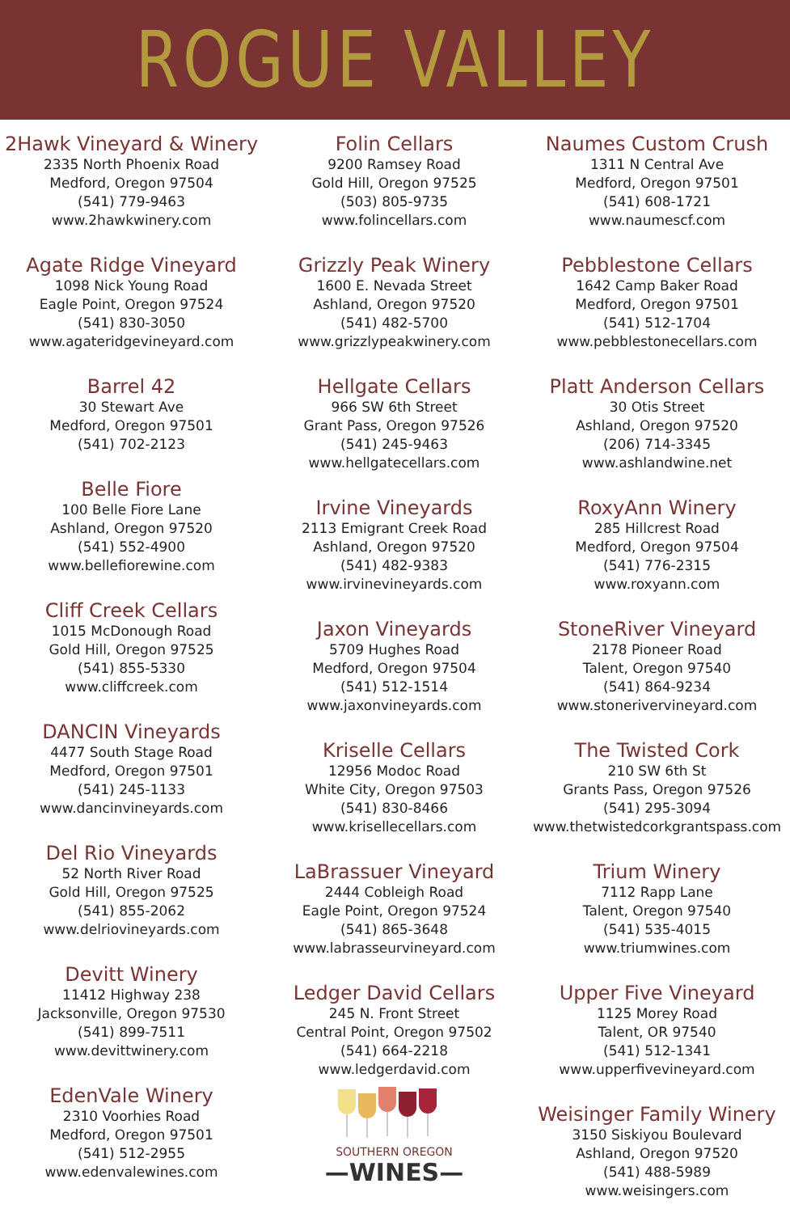ROGUE VALLEY
2Hawk Vineyard & Winery
2335 North Phoenix Road
Medford, Oregon 97504
(541) 779-9463
www.2hawkwinery.com
Agate Ridge Vineyard
1098 Nick Young Road
Eagle Point, Oregon 97524
(541) 830-3050
www.agateridgevineyard.com
Barrel 42
30 Stewart Ave
Medford, Oregon 97501
(541) 702-2123
Belle Fiore
100 Belle Fiore Lane
Ashland, Oregon 97520
(541) 552-4900
www.bellefiorewine.com
Cliff Creek Cellars
1015 McDonough Road
Gold Hill, Oregon 97525
(541) 855-5330
www.cliffcreek.com
DANCIN Vineyards
4477 South Stage Road
Medford, Oregon 97501
(541) 245-1133
www.dancinvineyards.com
Del Rio Vineyards
52 North River Road
Gold Hill, Oregon 97525
(541) 855-2062
www.delriovineyards.com
Devitt Winery
11412 Highway 238
Jacksonville, Oregon 97530
(541) 899-7511
www.devittwinery.com
EdenVale Winery
2310 Voorhies Road
Medford, Oregon 97501
(541) 512-2955
www.edenvalewines.com
Folin Cellars
9200 Ramsey Road
Gold Hill, Oregon 97525
(503) 805-9735
www.folincellars.com
Grizzly Peak Winery
1600 E. Nevada Street
Ashland, Oregon 97520
(541) 482-5700
www.grizzlypeakwinery.com
Hellgate Cellars
966 SW 6th Street
Grant Pass, Oregon 97526
(541) 245-9463
www.hellgatecellars.com
Irvine Vineyards
2113 Emigrant Creek Road
Ashland, Oregon 97520
(541) 482-9383
www.irvinevineyards.com
Jaxon Vineyards
5709 Hughes Road
Medford, Oregon 97504
(541) 512-1514
www.jaxonvineyards.com
Kriselle Cellars
12956 Modoc Road
White City, Oregon 97503
(541) 830-8466
www.krisellecellars.com
LaBrassuer Vineyard
2444 Cobleigh Road
Eagle Point, Oregon 97524
(541) 865-3648
www.labrasseurvineyard.com
Ledger David Cellars
245 N. Front Street
Central Point, Oregon 97502
(541) 664-2218
www.ledgerdavid.com
SOUTHERN OREGON
—WINES—
Naumes Custom Crush
1311 N Central Ave
Medford, Oregon 97501
(541) 608-1721
www.naumescf.com
Pebblestone Cellars
1642 Camp Baker Road
Medford, Oregon 97501
(541) 512-1704
www.pebblestonecellars.com
Platt Anderson Cellars
30 Otis Street
Ashland, Oregon 97520
(206) 714-3345
www.ashlandwine.net
RoxyAnn Winery
285 Hillcrest Road
Medford, Oregon 97504
(541) 776-2315
www.roxyann.com
StoneRiver Vineyard
2178 Pioneer Road
Talent, Oregon 97540
(541) 864-9234
www.stonerivervineyard.com
The Twisted Cork
210 SW 6th St
Grants Pass, Oregon 97526
(541) 295-3094
www.thetwistedcorkgrantspass.com
Trium Winery
7112 Rapp Lane
Talent, Oregon 97540
(541) 535-4015
www.triumwines.com
Upper Five Vineyard
1125 Morey Road
Talent, OR 97540
(541) 512-1341
www.upperfivevineyard.com
Weisinger Family Winery
3150 Siskiyou Boulevard
Ashland, Oregon 97520
(541) 488-5989
www.weisingers.com